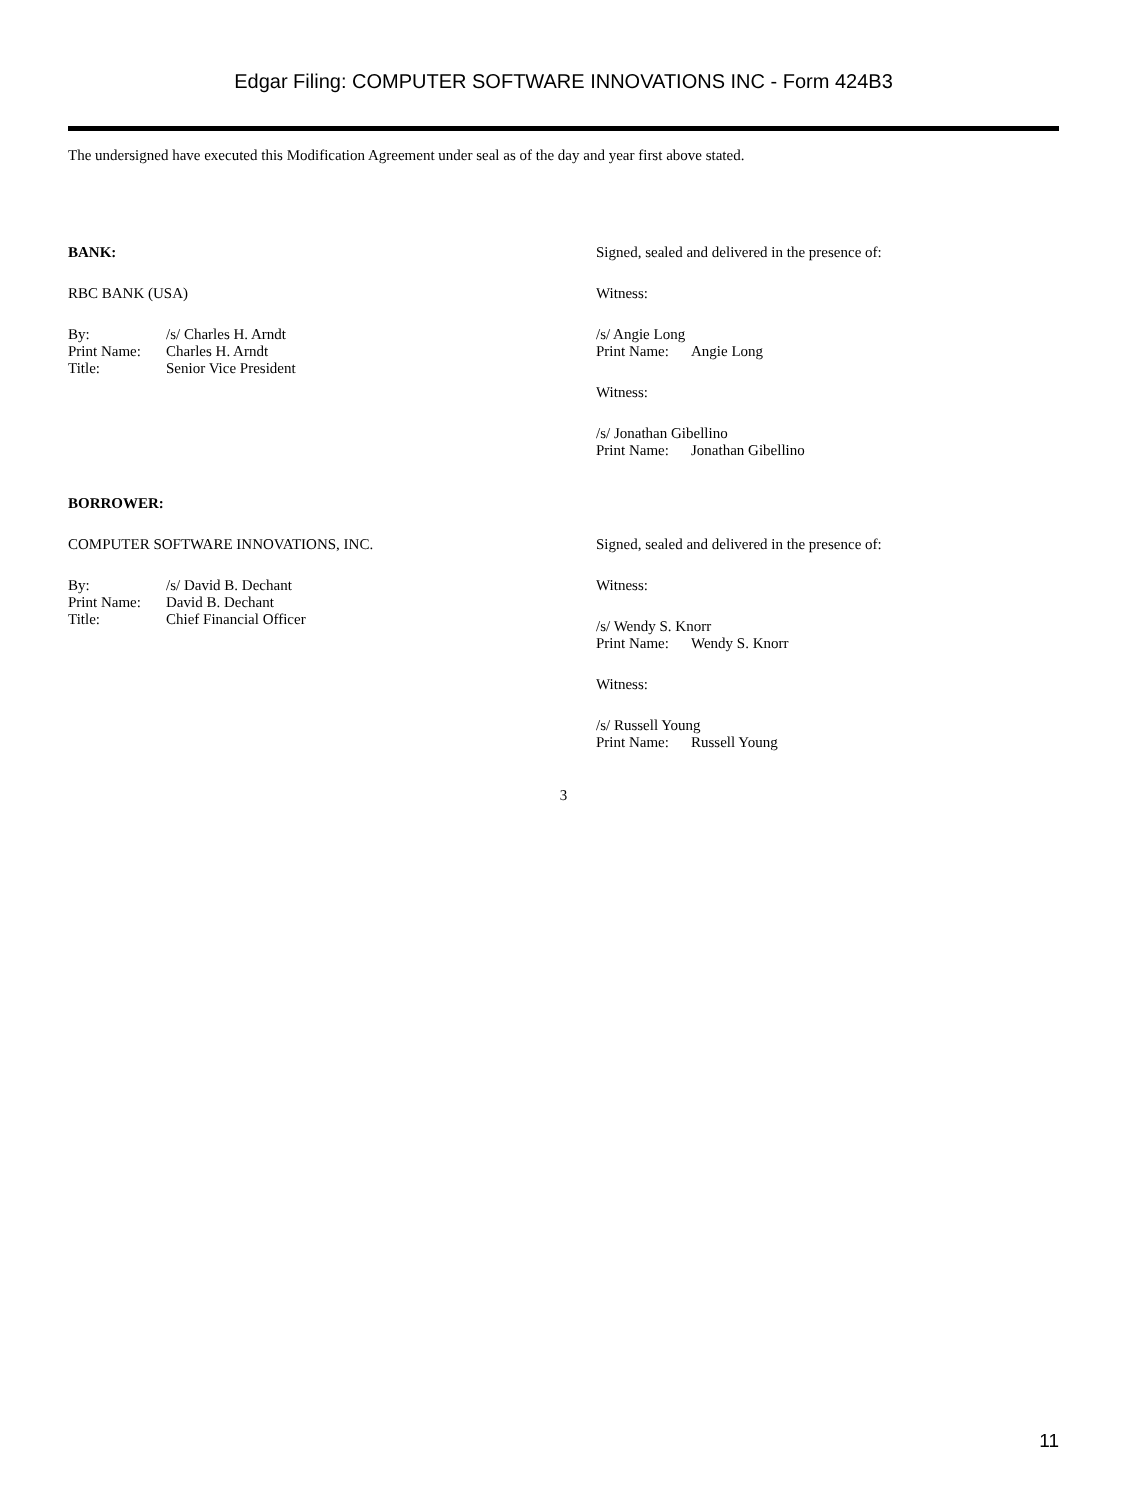Edgar Filing: COMPUTER SOFTWARE INNOVATIONS INC - Form 424B3
The undersigned have executed this Modification Agreement under seal as of the day and year first above stated.
BANK:
RBC BANK (USA)
By: /s/ Charles H. Arndt
Print Name: Charles H. Arndt
Title: Senior Vice President
Signed, sealed and delivered in the presence of:
Witness:
/s/ Angie Long
Print Name: Angie Long
Witness:
/s/ Jonathan Gibellino
Print Name: Jonathan Gibellino
BORROWER:
COMPUTER SOFTWARE INNOVATIONS, INC.
By: /s/ David B. Dechant
Print Name: David B. Dechant
Title: Chief Financial Officer
Signed, sealed and delivered in the presence of:
Witness:
/s/ Wendy S. Knorr
Print Name: Wendy S. Knorr
Witness:
/s/ Russell Young
Print Name: Russell Young
3
11